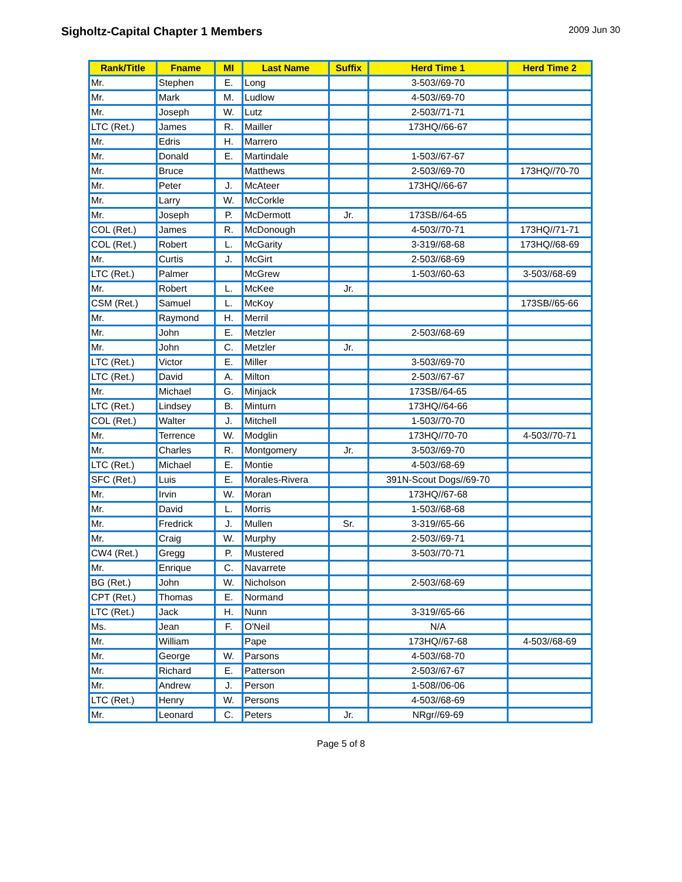Sigholtz-Capital Chapter 1 Members
2009 Jun 30
| Rank/Title | Fname | MI | Last Name | Suffix | Herd Time 1 | Herd Time 2 |
| --- | --- | --- | --- | --- | --- | --- |
| Mr. | Stephen | E. | Long | | 3-503//69-70 | |
| Mr. | Mark | M. | Ludlow | | 4-503//69-70 | |
| Mr. | Joseph | W. | Lutz | | 2-503//71-71 | |
| LTC (Ret.) | James | R. | Mailler | | 173HQ//66-67 | |
| Mr. | Edris | H. | Marrero | | | |
| Mr. | Donald | E. | Martindale | | 1-503//67-67 | |
| Mr. | Bruce | | Matthews | | 2-503//69-70 | 173HQ//70-70 |
| Mr. | Peter | J. | McAteer | | 173HQ//66-67 | |
| Mr. | Larry | W. | McCorkle | | | |
| Mr. | Joseph | P. | McDermott | Jr. | 173SB//64-65 | |
| COL (Ret.) | James | R. | McDonough | | 4-503//70-71 | 173HQ//71-71 |
| COL (Ret.) | Robert | L. | McGarity | | 3-319//68-68 | 173HQ//68-69 |
| Mr. | Curtis | J. | McGirt | | 2-503//68-69 | |
| LTC (Ret.) | Palmer | | McGrew | | 1-503//60-63 | 3-503//68-69 |
| Mr. | Robert | L. | McKee | Jr. | | |
| CSM (Ret.) | Samuel | L. | McKoy | | | 173SB//65-66 |
| Mr. | Raymond | H. | Merril | | | |
| Mr. | John | E. | Metzler | | 2-503//68-69 | |
| Mr. | John | C. | Metzler | Jr. | | |
| LTC (Ret.) | Victor | E. | Miller | | 3-503//69-70 | |
| LTC (Ret.) | David | A. | Milton | | 2-503//67-67 | |
| Mr. | Michael | G. | Minjack | | 173SB//64-65 | |
| LTC (Ret.) | Lindsey | B. | Minturn | | 173HQ//64-66 | |
| COL (Ret.) | Walter | J. | Mitchell | | 1-503//70-70 | |
| Mr. | Terrence | W. | Modglin | | 173HQ//70-70 | 4-503//70-71 |
| Mr. | Charles | R. | Montgomery | Jr. | 3-503//69-70 | |
| LTC (Ret.) | Michael | E. | Montie | | 4-503//68-69 | |
| SFC (Ret.) | Luis | E. | Morales-Rivera | | 391N-Scout Dogs//69-70 | |
| Mr. | Irvin | W. | Moran | | 173HQ//67-68 | |
| Mr. | David | L. | Morris | | 1-503//68-68 | |
| Mr. | Fredrick | J. | Mullen | Sr. | 3-319//65-66 | |
| Mr. | Craig | W. | Murphy | | 2-503//69-71 | |
| CW4 (Ret.) | Gregg | P. | Mustered | | 3-503//70-71 | |
| Mr. | Enrique | C. | Navarrete | | | |
| BG (Ret.) | John | W. | Nicholson | | 2-503//68-69 | |
| CPT (Ret.) | Thomas | E. | Normand | | | |
| LTC (Ret.) | Jack | H. | Nunn | | 3-319//65-66 | |
| Ms. | Jean | F. | O'Neil | | N/A | |
| Mr. | William | | Pape | | 173HQ//67-68 | 4-503//68-69 |
| Mr. | George | W. | Parsons | | 4-503//68-70 | |
| Mr. | Richard | E. | Patterson | | 2-503//67-67 | |
| Mr. | Andrew | J. | Person | | 1-508//06-06 | |
| LTC (Ret.) | Henry | W. | Persons | | 4-503//68-69 | |
| Mr. | Leonard | C. | Peters | Jr. | NRgr//69-69 | |
Page 5 of 8